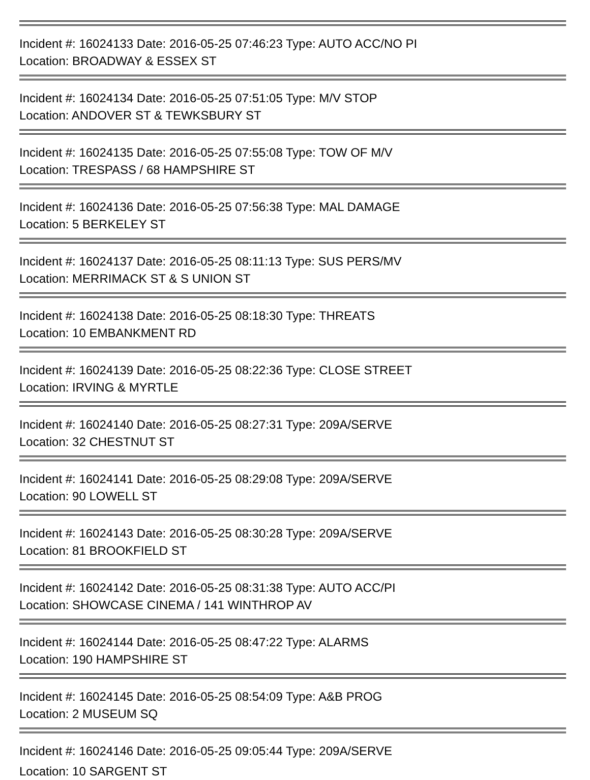Incident #: 16024133 Date: 2016-05-25 07:46:23 Type: AUTO ACC/NO PI
Location: BROADWAY & ESSEX ST
Incident #: 16024134 Date: 2016-05-25 07:51:05 Type: M/V STOP
Location: ANDOVER ST & TEWKSBURY ST
Incident #: 16024135 Date: 2016-05-25 07:55:08 Type: TOW OF M/V
Location: TRESPASS / 68 HAMPSHIRE ST
Incident #: 16024136 Date: 2016-05-25 07:56:38 Type: MAL DAMAGE
Location: 5 BERKELEY ST
Incident #: 16024137 Date: 2016-05-25 08:11:13 Type: SUS PERS/MV
Location: MERRIMACK ST & S UNION ST
Incident #: 16024138 Date: 2016-05-25 08:18:30 Type: THREATS
Location: 10 EMBANKMENT RD
Incident #: 16024139 Date: 2016-05-25 08:22:36 Type: CLOSE STREET
Location: IRVING & MYRTLE
Incident #: 16024140 Date: 2016-05-25 08:27:31 Type: 209A/SERVE
Location: 32 CHESTNUT ST
Incident #: 16024141 Date: 2016-05-25 08:29:08 Type: 209A/SERVE
Location: 90 LOWELL ST
Incident #: 16024143 Date: 2016-05-25 08:30:28 Type: 209A/SERVE
Location: 81 BROOKFIELD ST
Incident #: 16024142 Date: 2016-05-25 08:31:38 Type: AUTO ACC/PI
Location: SHOWCASE CINEMA / 141 WINTHROP AV
Incident #: 16024144 Date: 2016-05-25 08:47:22 Type: ALARMS
Location: 190 HAMPSHIRE ST
Incident #: 16024145 Date: 2016-05-25 08:54:09 Type: A&B PROG
Location: 2 MUSEUM SQ
Incident #: 16024146 Date: 2016-05-25 09:05:44 Type: 209A/SERVE
Location: 10 SARGENT ST